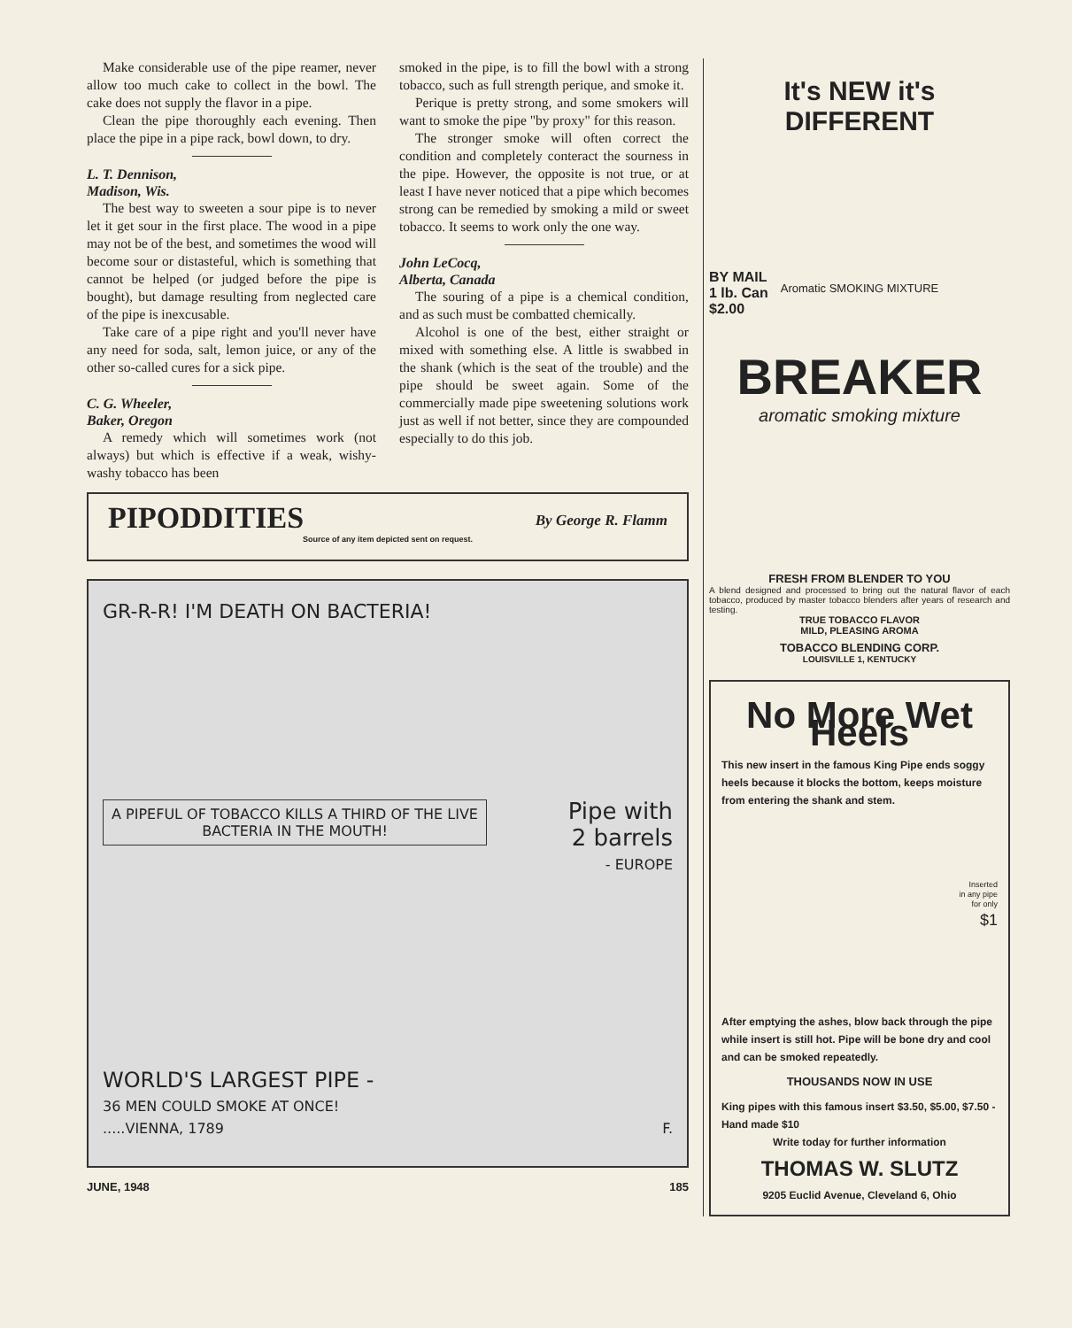Make considerable use of the pipe reamer, never allow too much cake to collect in the bowl. The cake does not supply the flavor in a pipe.
Clean the pipe thoroughly each evening. Then place the pipe in a pipe rack, bowl down, to dry.
L. T. Dennison,
Madison, Wis.
The best way to sweeten a sour pipe is to never let it get sour in the first place. The wood in a pipe may not be of the best, and sometimes the wood will become sour or distasteful, which is something that cannot be helped (or judged before the pipe is bought), but damage resulting from neglected care of the pipe is inexcusable.
Take care of a pipe right and you'll never have any need for soda, salt, lemon juice, or any of the other so-called cures for a sick pipe.
C. G. Wheeler,
Baker, Oregon
A remedy which will sometimes work (not always) but which is effective if a weak, wishy-washy tobacco has been
smoked in the pipe, is to fill the bowl with a strong tobacco, such as full strength perique, and smoke it.
Perique is pretty strong, and some smokers will want to smoke the pipe "by proxy" for this reason.
The stronger smoke will often correct the condition and completely conteract the sourness in the pipe. However, the opposite is not true, or at least I have never noticed that a pipe which becomes strong can be remedied by smoking a mild or sweet tobacco. It seems to work only the one way.
John LeCocq,
Alberta, Canada
The souring of a pipe is a chemical condition, and as such must be combatted chemically.
Alcohol is one of the best, either straight or mixed with something else. A little is swabbed in the shank (which is the seat of the trouble) and the pipe should be sweet again. Some of the commercially made pipe sweetening solutions work just as well if not better, since they are compounded especially to do this job.
PIPODDITIES
By George R. Flamm
Source of any item depicted sent on request.
GR-R-R! I'M DEATH ON BACTERIA!
A PIPEFUL OF TOBACCO KILLS A THIRD OF THE LIVE BACTERIA IN THE MOUTH!
Pipe with
2 barrels
- EUROPE
WORLD'S LARGEST PIPE -
36 MEN COULD SMOKE AT ONCE!
.....VIENNA, 1789 F.
JUNE, 1948 185
It's NEW it's DIFFERENT
BY MAIL
1 lb. Can
$2.00
Aromatic SMOKING MIXTURE
BREAKER
aromatic smoking mixture
FRESH FROM BLENDER TO YOU
A blend designed and processed to bring out the natural flavor of each tobacco, produced by master tobacco blenders after years of research and testing.
TRUE TOBACCO FLAVOR
MILD, PLEASING AROMA
TOBACCO BLENDING CORP.
LOUISVILLE 1, KENTUCKY
No More Wet Heels
This new insert in the famous King Pipe ends soggy heels because it blocks the bottom, keeps moisture from entering the shank and stem.
Inserted
in any pipe
for only
$1
After emptying the ashes, blow back through the pipe while insert is still hot. Pipe will be bone dry and cool and can be smoked repeatedly.
THOUSANDS NOW IN USE
King pipes with this famous insert $3.50, $5.00, $7.50 - Hand made $10
Write today for further information
THOMAS W. SLUTZ
9205 Euclid Avenue, Cleveland 6, Ohio